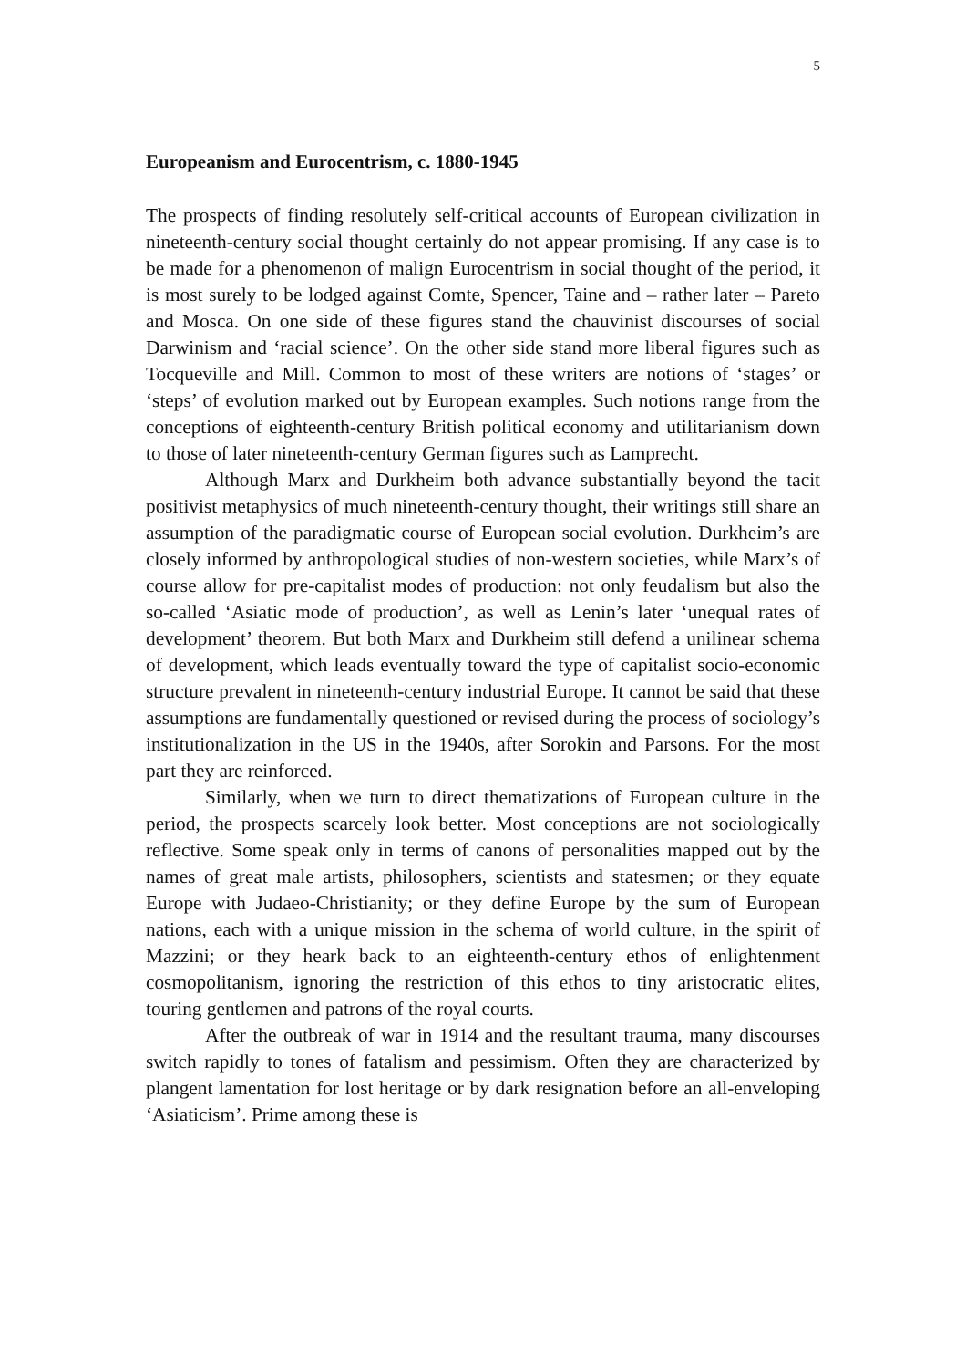5
Europeanism and Eurocentrism, c. 1880-1945
The prospects of finding resolutely self-critical accounts of European civilization in nineteenth-century social thought certainly do not appear promising. If any case is to be made for a phenomenon of malign Eurocentrism in social thought of the period, it is most surely to be lodged against Comte, Spencer, Taine and – rather later – Pareto and Mosca. On one side of these figures stand the chauvinist discourses of social Darwinism and ‘racial science’. On the other side stand more liberal figures such as Tocqueville and Mill. Common to most of these writers are notions of ‘stages’ or ‘steps’ of evolution marked out by European examples. Such notions range from the conceptions of eighteenth-century British political economy and utilitarianism down to those of later nineteenth-century German figures such as Lamprecht.
Although Marx and Durkheim both advance substantially beyond the tacit positivist metaphysics of much nineteenth-century thought, their writings still share an assumption of the paradigmatic course of European social evolution. Durkheim’s are closely informed by anthropological studies of non-western societies, while Marx’s of course allow for pre-capitalist modes of production: not only feudalism but also the so-called ‘Asiatic mode of production’, as well as Lenin’s later ‘unequal rates of development’ theorem. But both Marx and Durkheim still defend a unilinear schema of development, which leads eventually toward the type of capitalist socio-economic structure prevalent in nineteenth-century industrial Europe. It cannot be said that these assumptions are fundamentally questioned or revised during the process of sociology’s institutionalization in the US in the 1940s, after Sorokin and Parsons. For the most part they are reinforced.
Similarly, when we turn to direct thematizations of European culture in the period, the prospects scarcely look better. Most conceptions are not sociologically reflective. Some speak only in terms of canons of personalities mapped out by the names of great male artists, philosophers, scientists and statesmen; or they equate Europe with Judaeo-Christianity; or they define Europe by the sum of European nations, each with a unique mission in the schema of world culture, in the spirit of Mazzini; or they heark back to an eighteenth-century ethos of enlightenment cosmopolitanism, ignoring the restriction of this ethos to tiny aristocratic elites, touring gentlemen and patrons of the royal courts.
After the outbreak of war in 1914 and the resultant trauma, many discourses switch rapidly to tones of fatalism and pessimism. Often they are characterized by plangent lamentation for lost heritage or by dark resignation before an all-enveloping ‘Asiaticism’. Prime among these is